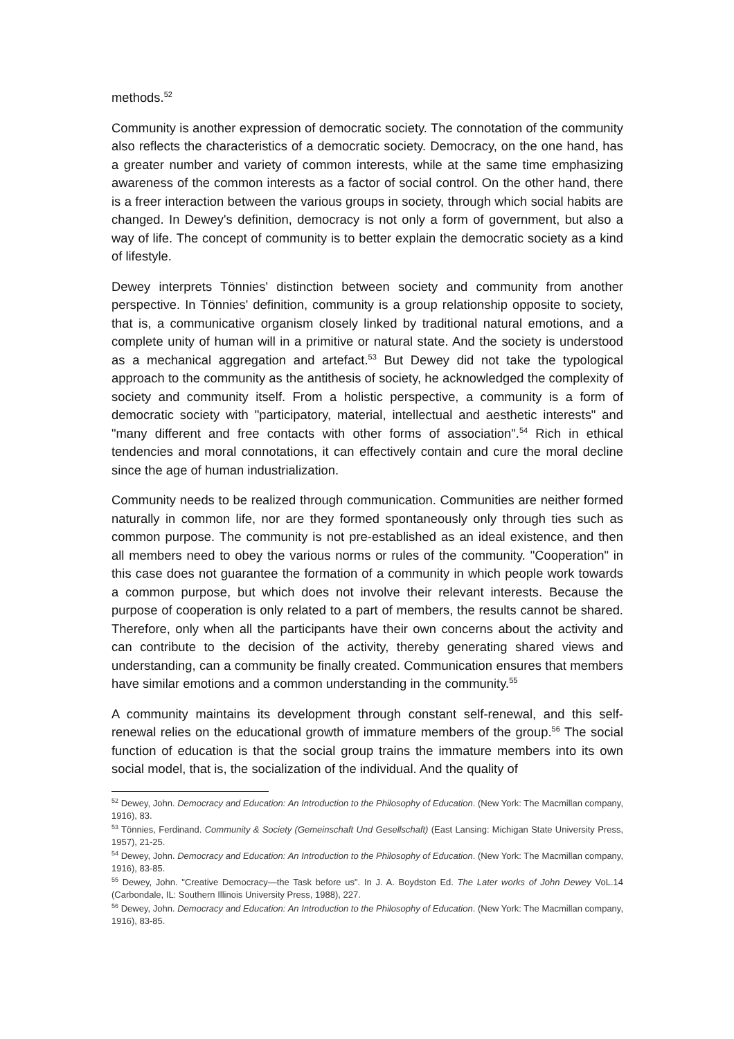methods.<sup>52</sup>
Community is another expression of democratic society. The connotation of the community also reflects the characteristics of a democratic society. Democracy, on the one hand, has a greater number and variety of common interests, while at the same time emphasizing awareness of the common interests as a factor of social control. On the other hand, there is a freer interaction between the various groups in society, through which social habits are changed. In Dewey's definition, democracy is not only a form of government, but also a way of life. The concept of community is to better explain the democratic society as a kind of lifestyle.
Dewey interprets Tönnies' distinction between society and community from another perspective. In Tönnies' definition, community is a group relationship opposite to society, that is, a communicative organism closely linked by traditional natural emotions, and a complete unity of human will in a primitive or natural state. And the society is understood as a mechanical aggregation and artefact.<sup>53</sup> But Dewey did not take the typological approach to the community as the antithesis of society, he acknowledged the complexity of society and community itself. From a holistic perspective, a community is a form of democratic society with "participatory, material, intellectual and aesthetic interests" and "many different and free contacts with other forms of association".<sup>54</sup> Rich in ethical tendencies and moral connotations, it can effectively contain and cure the moral decline since the age of human industrialization.
Community needs to be realized through communication. Communities are neither formed naturally in common life, nor are they formed spontaneously only through ties such as common purpose. The community is not pre-established as an ideal existence, and then all members need to obey the various norms or rules of the community. "Cooperation" in this case does not guarantee the formation of a community in which people work towards a common purpose, but which does not involve their relevant interests. Because the purpose of cooperation is only related to a part of members, the results cannot be shared. Therefore, only when all the participants have their own concerns about the activity and can contribute to the decision of the activity, thereby generating shared views and understanding, can a community be finally created. Communication ensures that members have similar emotions and a common understanding in the community.<sup>55</sup>
A community maintains its development through constant self-renewal, and this self-renewal relies on the educational growth of immature members of the group.<sup>56</sup> The social function of education is that the social group trains the immature members into its own social model, that is, the socialization of the individual. And the quality of
<sup>52</sup> Dewey, John. Democracy and Education: An Introduction to the Philosophy of Education. (New York: The Macmillan company, 1916), 83.
<sup>53</sup> Tönnies, Ferdinand. Community & Society (Gemeinschaft Und Gesellschaft) (East Lansing: Michigan State University Press, 1957), 21-25.
<sup>54</sup> Dewey, John. Democracy and Education: An Introduction to the Philosophy of Education. (New York: The Macmillan company, 1916), 83-85.
<sup>55</sup> Dewey, John. "Creative Democracy—the Task before us". In J. A. Boydston Ed. The Later works of John Dewey VoL.14 (Carbondale, IL: Southern Illinois University Press, 1988), 227.
<sup>56</sup> Dewey, John. Democracy and Education: An Introduction to the Philosophy of Education. (New York: The Macmillan company, 1916), 83-85.